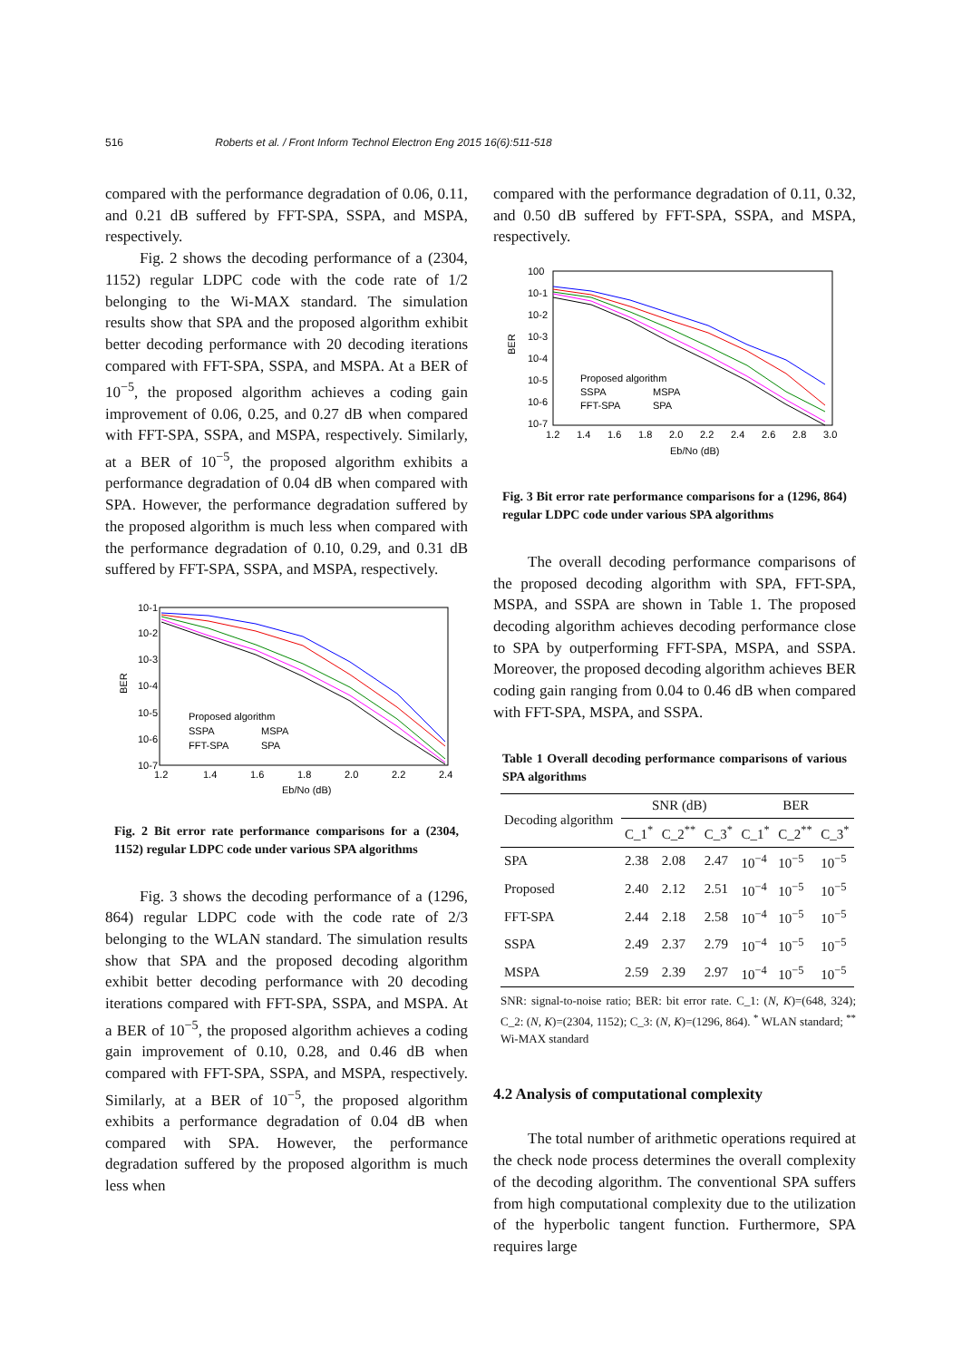516
Roberts et al. / Front Inform Technol Electron Eng 2015 16(6):511-518
compared with the performance degradation of 0.06, 0.11, and 0.21 dB suffered by FFT-SPA, SSPA, and MSPA, respectively.
Fig. 2 shows the decoding performance of a (2304, 1152) regular LDPC code with the code rate of 1/2 belonging to the Wi-MAX standard. The simulation results show that SPA and the proposed algorithm exhibit better decoding performance with 20 decoding iterations compared with FFT-SPA, SSPA, and MSPA. At a BER of 10<sup>−5</sup>, the proposed algorithm achieves a coding gain improvement of 0.06, 0.25, and 0.27 dB when compared with FFT-SPA, SSPA, and MSPA, respectively. Similarly, at a BER of 10<sup>−5</sup>, the proposed algorithm exhibits a performance degradation of 0.04 dB when compared with SPA. However, the performance degradation suffered by the proposed algorithm is much less when compared with the performance degradation of 0.10, 0.29, and 0.31 dB suffered by FFT-SPA, SSPA, and MSPA, respectively.
10-1
10-2
10-3
10-4
10-5
10-6
10-7
BER
1.2
1.4
1.6
1.8
2.0
2.2
2.4
Eb/No (dB)
Proposed algorithm
SSPA
MSPA
FFT-SPA
SPA
Fig. 2 Bit error rate performance comparisons for a (2304, 1152) regular LDPC code under various SPA algorithms
Fig. 3 shows the decoding performance of a (1296, 864) regular LDPC code with the code rate of 2/3 belonging to the WLAN standard. The simulation results show that SPA and the proposed decoding algorithm exhibit better decoding performance with 20 decoding iterations compared with FFT-SPA, SSPA, and MSPA. At a BER of 10<sup>−5</sup>, the proposed algorithm achieves a coding gain improvement of 0.10, 0.28, and 0.46 dB when compared with FFT-SPA, SSPA, and MSPA, respectively. Similarly, at a BER of 10<sup>−5</sup>, the proposed algorithm exhibits a performance degradation of 0.04 dB when compared with SPA. However, the performance degradation suffered by the proposed algorithm is much less when
compared with the performance degradation of 0.11, 0.32, and 0.50 dB suffered by FFT-SPA, SSPA, and MSPA, respectively.
100
10-1
10-2
10-3
10-4
10-5
10-6
10-7
BER
1.2
1.4
1.6
1.8
2.0
2.2
2.4
2.6
2.8
3.0
Eb/No (dB)
Proposed algorithm
SSPA
MSPA
FFT-SPA
SPA
Fig. 3 Bit error rate performance comparisons for a (1296, 864) regular LDPC code under various SPA algorithms
The overall decoding performance comparisons of the proposed decoding algorithm with SPA, FFT-SPA, MSPA, and SSPA are shown in Table 1. The proposed decoding algorithm achieves decoding performance close to SPA by outperforming FFT-SPA, MSPA, and SSPA. Moreover, the proposed decoding algorithm achieves BER coding gain ranging from 0.04 to 0.46 dB when compared with FFT-SPA, MSPA, and SSPA.
Table 1 Overall decoding performance comparisons of various SPA algorithms
| Decoding algorithm | SNR (dB) | | | BER | | |
| --- | --- | --- | --- | --- | --- | --- |
| | C_1<sup>*</sup> | C_2<sup>**</sup> | C_3<sup>*</sup> | C_1<sup>*</sup> | C_2<sup>**</sup> | C_3<sup>*</sup> |
| SPA | 2.38 | 2.08 | 2.47 | 10<sup>−4</sup> | 10<sup>−5</sup> | 10<sup>−5</sup> |
| Proposed | 2.40 | 2.12 | 2.51 | 10<sup>−4</sup> | 10<sup>−5</sup> | 10<sup>−5</sup> |
| FFT-SPA | 2.44 | 2.18 | 2.58 | 10<sup>−4</sup> | 10<sup>−5</sup> | 10<sup>−5</sup> |
| SSPA | 2.49 | 2.37 | 2.79 | 10<sup>−4</sup> | 10<sup>−5</sup> | 10<sup>−5</sup> |
| MSPA | 2.59 | 2.39 | 2.97 | 10<sup>−4</sup> | 10<sup>−5</sup> | 10<sup>−5</sup> |
SNR: signal-to-noise ratio; BER: bit error rate. C_1: (N, K)=(648, 324); C_2: (N, K)=(2304, 1152); C_3: (N, K)=(1296, 864). <sup>*</sup> WLAN standard; <sup>**</sup> Wi-MAX standard
4.2 Analysis of computational complexity
The total number of arithmetic operations required at the check node process determines the overall complexity of the decoding algorithm. The conventional SPA suffers from high computational complexity due to the utilization of the hyperbolic tangent function. Furthermore, SPA requires large